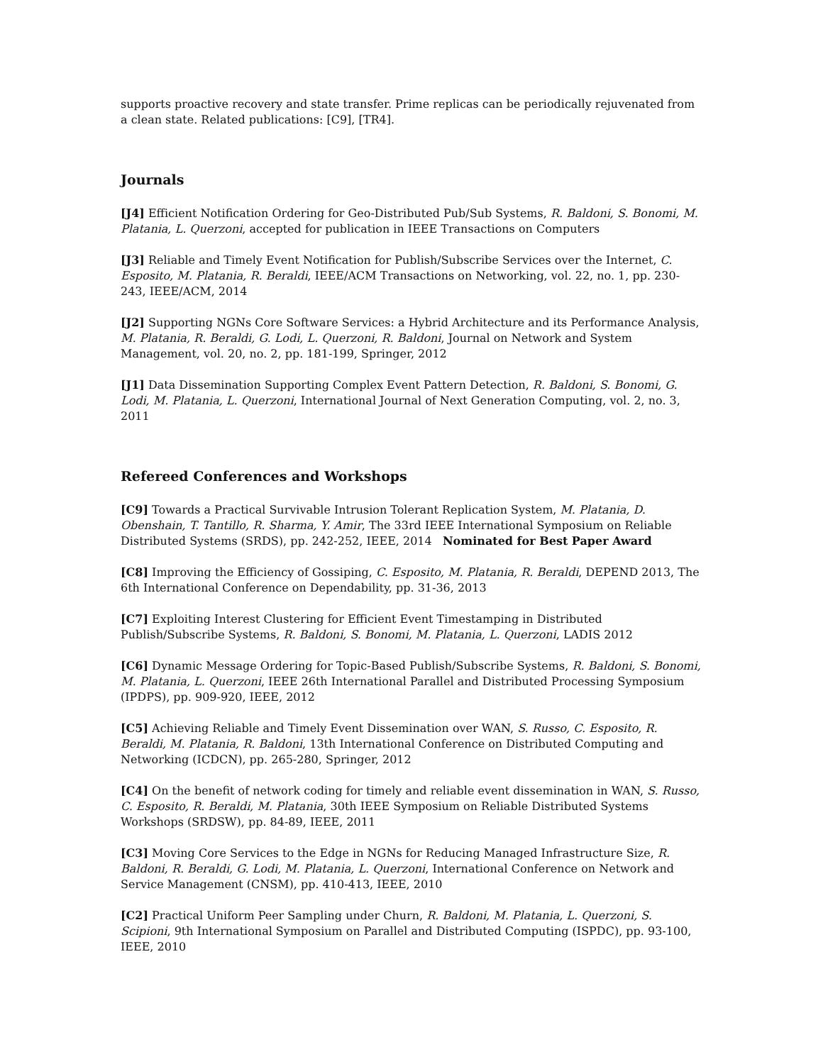supports proactive recovery and state transfer. Prime replicas can be periodically rejuvenated from a clean state. Related publications: [C9], [TR4].
Journals
[J4] Efficient Notification Ordering for Geo-Distributed Pub/Sub Systems, R. Baldoni, S. Bonomi, M. Platania, L. Querzoni, accepted for publication in IEEE Transactions on Computers
[J3] Reliable and Timely Event Notification for Publish/Subscribe Services over the Internet, C. Esposito, M. Platania, R. Beraldi, IEEE/ACM Transactions on Networking, vol. 22, no. 1, pp. 230-243, IEEE/ACM, 2014
[J2] Supporting NGNs Core Software Services: a Hybrid Architecture and its Performance Analysis, M. Platania, R. Beraldi, G. Lodi, L. Querzoni, R. Baldoni, Journal on Network and System Management, vol. 20, no. 2, pp. 181-199, Springer, 2012
[J1] Data Dissemination Supporting Complex Event Pattern Detection, R. Baldoni, S. Bonomi, G. Lodi, M. Platania, L. Querzoni, International Journal of Next Generation Computing, vol. 2, no. 3, 2011
Refereed Conferences and Workshops
[C9] Towards a Practical Survivable Intrusion Tolerant Replication System, M. Platania, D. Obenshain, T. Tantillo, R. Sharma, Y. Amir, The 33rd IEEE International Symposium on Reliable Distributed Systems (SRDS), pp. 242-252, IEEE, 2014 Nominated for Best Paper Award
[C8] Improving the Efficiency of Gossiping, C. Esposito, M. Platania, R. Beraldi, DEPEND 2013, The 6th International Conference on Dependability, pp. 31-36, 2013
[C7] Exploiting Interest Clustering for Efficient Event Timestamping in Distributed Publish/Subscribe Systems, R. Baldoni, S. Bonomi, M. Platania, L. Querzoni, LADIS 2012
[C6] Dynamic Message Ordering for Topic-Based Publish/Subscribe Systems, R. Baldoni, S. Bonomi, M. Platania, L. Querzoni, IEEE 26th International Parallel and Distributed Processing Symposium (IPDPS), pp. 909-920, IEEE, 2012
[C5] Achieving Reliable and Timely Event Dissemination over WAN, S. Russo, C. Esposito, R. Beraldi, M. Platania, R. Baldoni, 13th International Conference on Distributed Computing and Networking (ICDCN), pp. 265-280, Springer, 2012
[C4] On the benefit of network coding for timely and reliable event dissemination in WAN, S. Russo, C. Esposito, R. Beraldi, M. Platania, 30th IEEE Symposium on Reliable Distributed Systems Workshops (SRDSW), pp. 84-89, IEEE, 2011
[C3] Moving Core Services to the Edge in NGNs for Reducing Managed Infrastructure Size, R. Baldoni, R. Beraldi, G. Lodi, M. Platania, L. Querzoni, International Conference on Network and Service Management (CNSM), pp. 410-413, IEEE, 2010
[C2] Practical Uniform Peer Sampling under Churn, R. Baldoni, M. Platania, L. Querzoni, S. Scipioni, 9th International Symposium on Parallel and Distributed Computing (ISPDC), pp. 93-100, IEEE, 2010